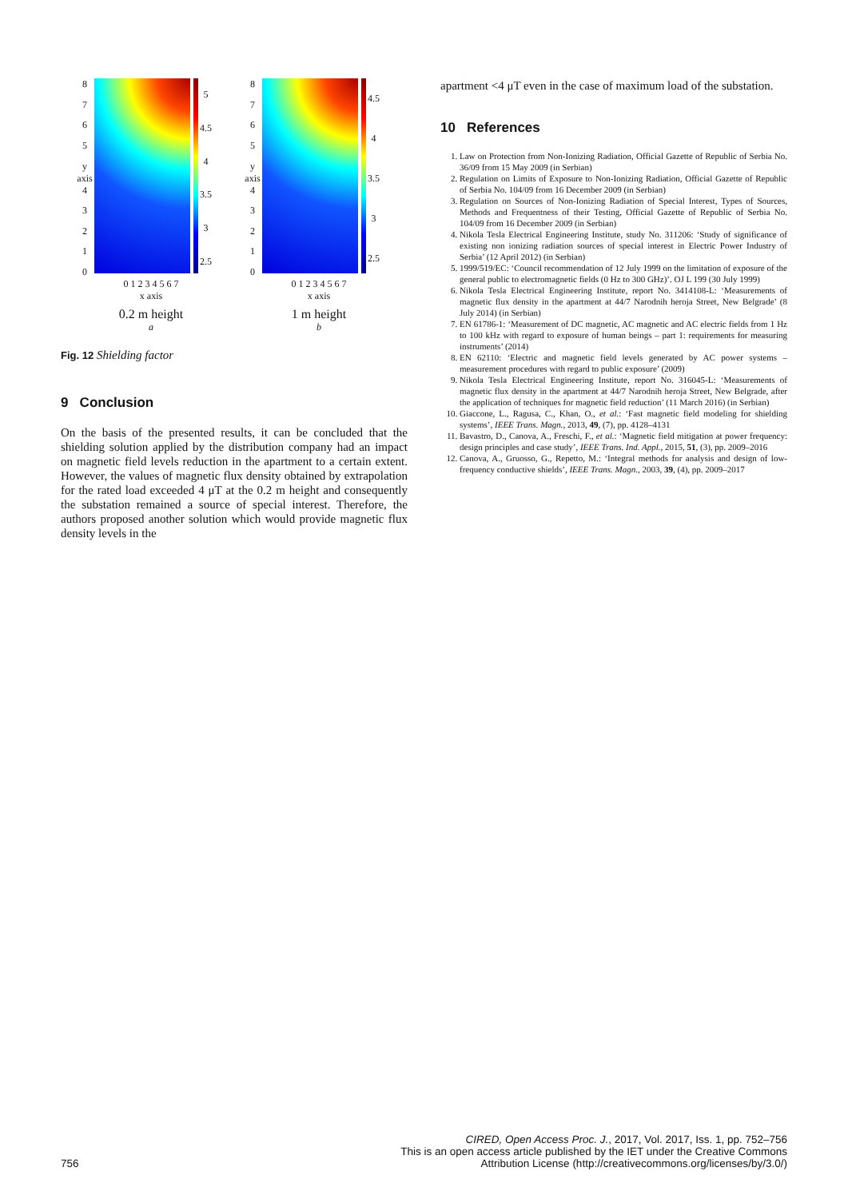8765
y axis 4
3210
5
4.5
4
3.5
3
2.5
0 1 2 3 4 5 6 7
x axis
0.2 m height
a
8765
y axis 4
3210
4.5
4
3.5
3
2.5
0 1 2 3 4 5 6 7
x axis
1 m height
b
Fig. 12 Shielding factor
9 Conclusion
On the basis of the presented results, it can be concluded that the shielding solution applied by the distribution company had an impact on magnetic field levels reduction in the apartment to a certain extent. However, the values of magnetic flux density obtained by extrapolation for the rated load exceeded 4 μT at the 0.2 m height and consequently the substation remained a source of special interest. Therefore, the authors proposed another solution which would provide magnetic flux density levels in the
apartment <4 μT even in the case of maximum load of the substation.
10 References
1. Law on Protection from Non-Ionizing Radiation, Official Gazette of Republic of Serbia No. 36/09 from 15 May 2009 (in Serbian)
2. Regulation on Limits of Exposure to Non-Ionizing Radiation, Official Gazette of Republic of Serbia No. 104/09 from 16 December 2009 (in Serbian)
3. Regulation on Sources of Non-Ionizing Radiation of Special Interest, Types of Sources, Methods and Frequentness of their Testing, Official Gazette of Republic of Serbia No. 104/09 from 16 December 2009 (in Serbian)
4. Nikola Tesla Electrical Engineering Institute, study No. 311206: ‘Study of significance of existing non ionizing radiation sources of special interest in Electric Power Industry of Serbia’ (12 April 2012) (in Serbian)
5. 1999/519/EC: ‘Council recommendation of 12 July 1999 on the limitation of exposure of the general public to electromagnetic fields (0 Hz to 300 GHz)’. OJ L 199 (30 July 1999)
6. Nikola Tesla Electrical Engineering Institute, report No. 3414108-L: ‘Measurements of magnetic flux density in the apartment at 44/7 Narodnih heroja Street, New Belgrade’ (8 July 2014) (in Serbian)
7. EN 61786-1: ‘Measurement of DC magnetic, AC magnetic and AC electric fields from 1 Hz to 100 kHz with regard to exposure of human beings – part 1: requirements for measuring instruments’ (2014)
8. EN 62110: ‘Electric and magnetic field levels generated by AC power systems – measurement procedures with regard to public exposure’ (2009)
9. Nikola Tesla Electrical Engineering Institute, report No. 316045-L: ‘Measurements of magnetic flux density in the apartment at 44/7 Narodnih heroja Street, New Belgrade, after the application of techniques for magnetic field reduction’ (11 March 2016) (in Serbian)
10. Giaccone, L., Ragusa, C., Khan, O., et al.: ‘Fast magnetic field modeling for shielding systems’, IEEE Trans. Magn., 2013, 49, (7), pp. 4128–4131
11. Bavastro, D., Canova, A., Freschi, F., et al.: ‘Magnetic field mitigation at power frequency: design principles and case study’, IEEE Trans. Ind. Appl., 2015, 51, (3), pp. 2009–2016
12. Canova, A., Gruosso, G., Repetto, M.: ‘Integral methods for analysis and design of low-frequency conductive shields’, IEEE Trans. Magn., 2003, 39, (4), pp. 2009–2017
756 CIRED, Open Access Proc. J., 2017, Vol. 2017, Iss. 1, pp. 752–756
This is an open access article published by the IET under the Creative Commons
Attribution License (http://creativecommons.org/licenses/by/3.0/)